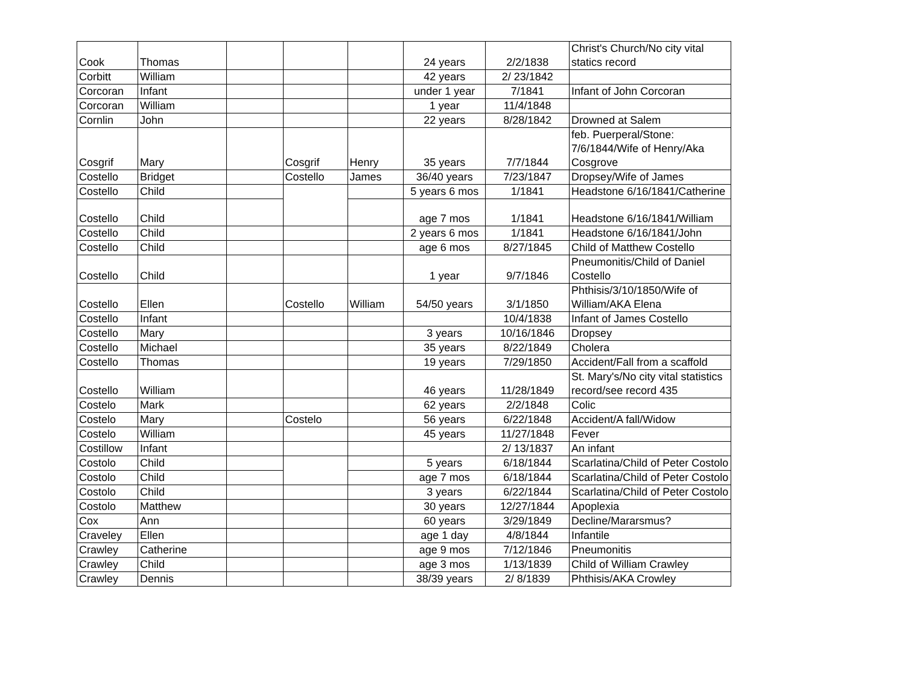| Cook | Thomas | | | | 24 years | 2/2/1838 | Christ's Church/No city vital statics record |
| Corbitt | William | | | | 42 years | 2/ 23/1842 | |
| Corcoran | Infant | | | | under 1 year | 7/1841 | Infant of John Corcoran |
| Corcoran | William | | | | 1 year | 11/4/1848 | |
| Cornlin | John | | | | 22 years | 8/28/1842 | Drowned at Salem |
| Cosgrif | Mary | | Cosgrif | Henry | 35 years | 7/7/1844 | feb. Puerperal/Stone: 7/6/1844/Wife of Henry/Aka Cosgrove |
| Costello | Bridget | | Costello | James | 36/40 years | 7/23/1847 | Dropsey/Wife of James |
| Costello | Child | | | | 5 years 6 mos | 1/1841 | Headstone 6/16/1841/Catherine |
| Costello | Child | | | | age 7 mos | 1/1841 | Headstone 6/16/1841/William |
| Costello | Child | | | | 2 years 6 mos | 1/1841 | Headstone 6/16/1841/John |
| Costello | Child | | | | age 6 mos | 8/27/1845 | Child of Matthew Costello |
| Costello | Child | | | | 1 year | 9/7/1846 | Pneumonitis/Child of Daniel Costello |
| Costello | Ellen | | Costello | William | 54/50 years | 3/1/1850 | Phthisis/3/10/1850/Wife of William/AKA Elena |
| Costello | Infant | | | | | 10/4/1838 | Infant of James Costello |
| Costello | Mary | | | | 3 years | 10/16/1846 | Dropsey |
| Costello | Michael | | | | 35 years | 8/22/1849 | Cholera |
| Costello | Thomas | | | | 19 years | 7/29/1850 | Accident/Fall from a scaffold |
| Costello | William | | | | 46 years | 11/28/1849 | St. Mary's/No city vital statistics record/see record 435 |
| Costelo | Mark | | | | 62 years | 2/2/1848 | Colic |
| Costelo | Mary | | Costelo | | 56 years | 6/22/1848 | Accident/A fall/Widow |
| Costelo | William | | | | 45 years | 11/27/1848 | Fever |
| Costillow | Infant | | | | | 2/ 13/1837 | An infant |
| Costolo | Child | | | | 5 years | 6/18/1844 | Scarlatina/Child of Peter Costolo |
| Costolo | Child | | | | age 7 mos | 6/18/1844 | Scarlatina/Child of Peter Costolo |
| Costolo | Child | | | | 3 years | 6/22/1844 | Scarlatina/Child of Peter Costolo |
| Costolo | Matthew | | | | 30 years | 12/27/1844 | Apoplexia |
| Cox | Ann | | | | 60 years | 3/29/1849 | Decline/Mararsmus? |
| Craveley | Ellen | | | | age 1 day | 4/8/1844 | Infantile |
| Crawley | Catherine | | | | age 9 mos | 7/12/1846 | Pneumonitis |
| Crawley | Child | | | | age 3 mos | 1/13/1839 | Child of William Crawley |
| Crawley | Dennis | | | | 38/39 years | 2/ 8/1839 | Phthisis/AKA Crowley |